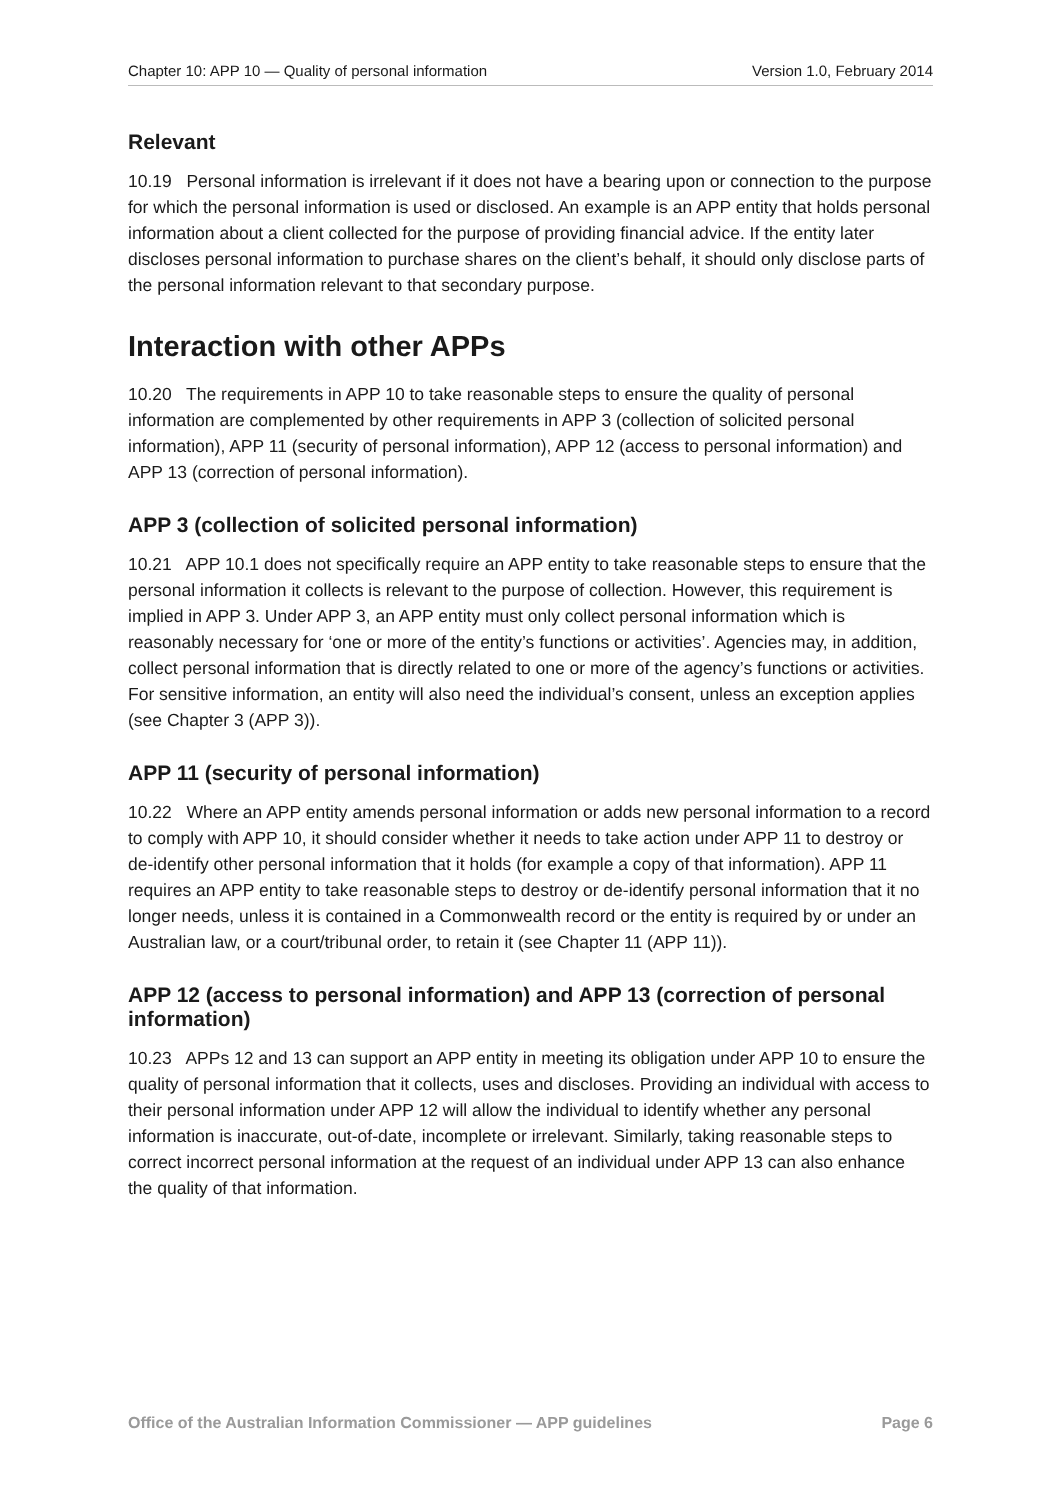Chapter 10: APP 10 — Quality of personal information Version 1.0, February 2014
Relevant
10.19 Personal information is irrelevant if it does not have a bearing upon or connection to the purpose for which the personal information is used or disclosed. An example is an APP entity that holds personal information about a client collected for the purpose of providing financial advice. If the entity later discloses personal information to purchase shares on the client’s behalf, it should only disclose parts of the personal information relevant to that secondary purpose.
Interaction with other APPs
10.20 The requirements in APP 10 to take reasonable steps to ensure the quality of personal information are complemented by other requirements in APP 3 (collection of solicited personal information), APP 11 (security of personal information), APP 12 (access to personal information) and APP 13 (correction of personal information).
APP 3 (collection of solicited personal information)
10.21 APP 10.1 does not specifically require an APP entity to take reasonable steps to ensure that the personal information it collects is relevant to the purpose of collection. However, this requirement is implied in APP 3. Under APP 3, an APP entity must only collect personal information which is reasonably necessary for ‘one or more of the entity’s functions or activities’. Agencies may, in addition, collect personal information that is directly related to one or more of the agency’s functions or activities. For sensitive information, an entity will also need the individual’s consent, unless an exception applies (see Chapter 3 (APP 3)).
APP 11 (security of personal information)
10.22 Where an APP entity amends personal information or adds new personal information to a record to comply with APP 10, it should consider whether it needs to take action under APP 11 to destroy or de-identify other personal information that it holds (for example a copy of that information). APP 11 requires an APP entity to take reasonable steps to destroy or de-identify personal information that it no longer needs, unless it is contained in a Commonwealth record or the entity is required by or under an Australian law, or a court/tribunal order, to retain it (see Chapter 11 (APP 11)).
APP 12 (access to personal information) and APP 13 (correction of personal information)
10.23 APPs 12 and 13 can support an APP entity in meeting its obligation under APP 10 to ensure the quality of personal information that it collects, uses and discloses. Providing an individual with access to their personal information under APP 12 will allow the individual to identify whether any personal information is inaccurate, out-of-date, incomplete or irrelevant. Similarly, taking reasonable steps to correct incorrect personal information at the request of an individual under APP 13 can also enhance the quality of that information.
Office of the Australian Information Commissioner — APP guidelines Page 6